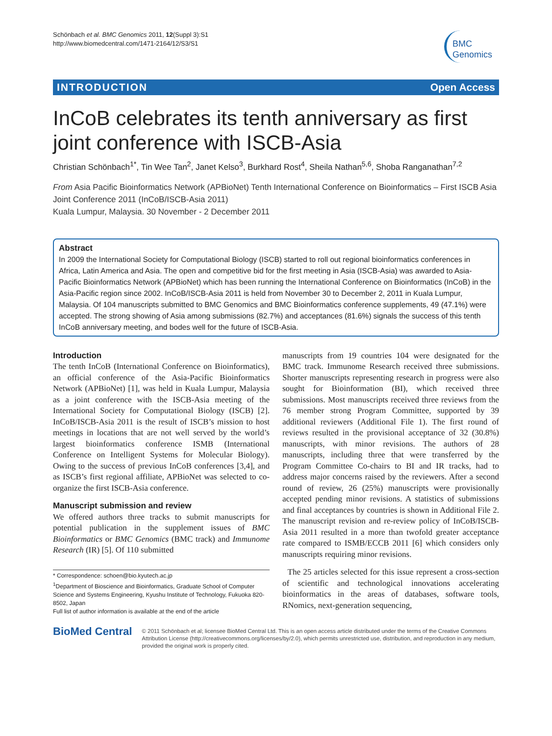Schönbach et al. BMC Genomics 2011, 12(Suppl 3):S1
http://www.biomedcentral.com/1471-2164/12/S3/S1
BMC
Genomics
INTRODUCTION Open Access
InCoB celebrates its tenth anniversary as first joint conference with ISCB-Asia
Christian Schönbach<sup>1*</sup>, Tin Wee Tan<sup>2</sup>, Janet Kelso<sup>3</sup>, Burkhard Rost<sup>4</sup>, Sheila Nathan<sup>5,6</sup>, Shoba Ranganathan<sup>7,2</sup>
From Asia Pacific Bioinformatics Network (APBioNet) Tenth International Conference on Bioinformatics – First ISCB Asia Joint Conference 2011 (InCoB/ISCB-Asia 2011)
Kuala Lumpur, Malaysia. 30 November - 2 December 2011
Abstract
In 2009 the International Society for Computational Biology (ISCB) started to roll out regional bioinformatics conferences in Africa, Latin America and Asia. The open and competitive bid for the first meeting in Asia (ISCB-Asia) was awarded to Asia-Pacific Bioinformatics Network (APBioNet) which has been running the International Conference on Bioinformatics (InCoB) in the Asia-Pacific region since 2002. InCoB/ISCB-Asia 2011 is held from November 30 to December 2, 2011 in Kuala Lumpur, Malaysia. Of 104 manuscripts submitted to BMC Genomics and BMC Bioinformatics conference supplements, 49 (47.1%) were accepted. The strong showing of Asia among submissions (82.7%) and acceptances (81.6%) signals the success of this tenth InCoB anniversary meeting, and bodes well for the future of ISCB-Asia.
Introduction
The tenth InCoB (International Conference on Bioinformatics), an official conference of the Asia-Pacific Bioinformatics Network (APBioNet) [1], was held in Kuala Lumpur, Malaysia as a joint conference with the ISCB-Asia meeting of the International Society for Computational Biology (ISCB) [2]. InCoB/ISCB-Asia 2011 is the result of ISCB’s mission to host meetings in locations that are not well served by the world’s largest bioinformatics conference ISMB (International Conference on Intelligent Systems for Molecular Biology). Owing to the success of previous InCoB conferences [3,4], and as ISCB’s first regional affiliate, APBioNet was selected to co-organize the first ISCB-Asia conference.
Manuscript submission and review
We offered authors three tracks to submit manuscripts for potential publication in the supplement issues of BMC Bioinformatics or BMC Genomics (BMC track) and Immunome Research (IR) [5]. Of 110 submitted
* Correspondence: schoen@bio.kyutech.ac.jp
<sup>1</sup> Department of Bioscience and Bioinformatics, Graduate School of Computer Science and Systems Engineering, Kyushu Institute of Technology, Fukuoka 820-8502, Japan
Full list of author information is available at the end of the article
manuscripts from 19 countries 104 were designated for the BMC track. Immunome Research received three submissions. Shorter manuscripts representing research in progress were also sought for Bioinformation (BI), which received three submissions. Most manuscripts received three reviews from the 76 member strong Program Committee, supported by 39 additional reviewers (Additional File 1). The first round of reviews resulted in the provisional acceptance of 32 (30.8%) manuscripts, with minor revisions. The authors of 28 manuscripts, including three that were transferred by the Program Committee Co-chairs to BI and IR tracks, had to address major concerns raised by the reviewers. After a second round of review, 26 (25%) manuscripts were provisionally accepted pending minor revisions. A statistics of submissions and final acceptances by countries is shown in Additional File 2. The manuscript revision and re-review policy of InCoB/ISCB-Asia 2011 resulted in a more than twofold greater acceptance rate compared to ISMB/ECCB 2011 [6] which considers only manuscripts requiring minor revisions.
The 25 articles selected for this issue represent a cross-section of scientific and technological innovations accelerating bioinformatics in the areas of databases, software tools, RNomics, next-generation sequencing,
BioMed Central
© 2011 Schönbach et al; licensee BioMed Central Ltd. This is an open access article distributed under the terms of the Creative Commons Attribution License (http://creativecommons.org/licenses/by/2.0), which permits unrestricted use, distribution, and reproduction in any medium, provided the original work is properly cited.